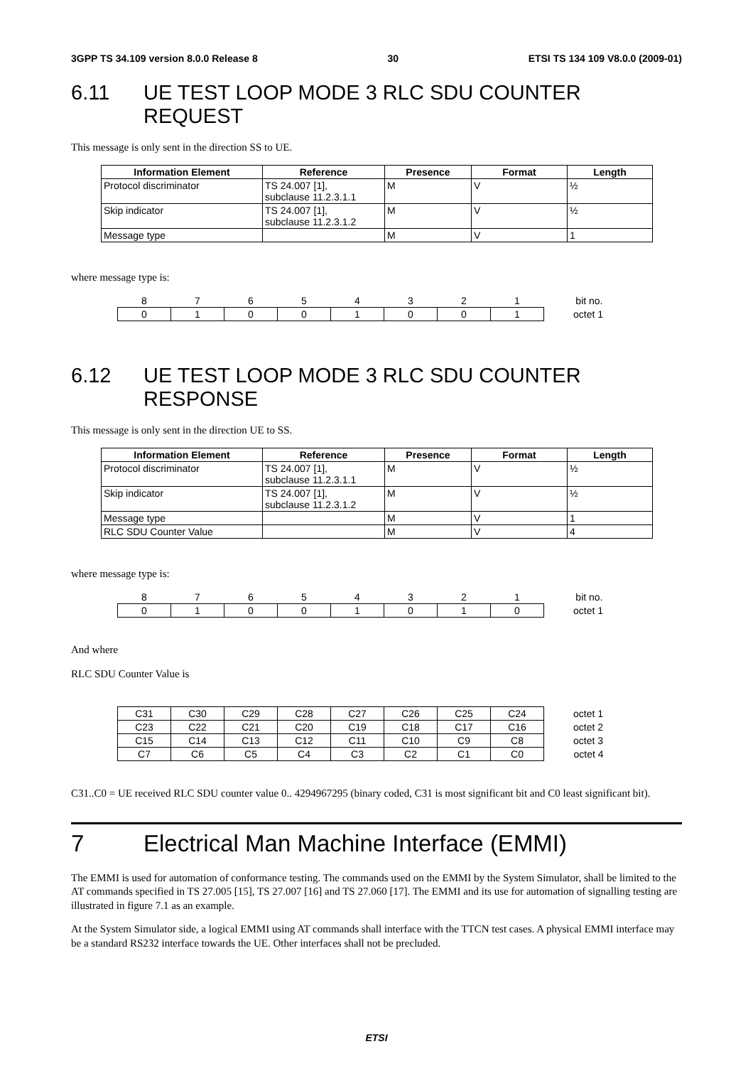3GPP TS 34.109 version 8.0.0 Release 8 30 ETSI TS 134 109 V8.0.0 (2009-01)
6.11 UE TEST LOOP MODE 3 RLC SDU COUNTER REQUEST
This message is only sent in the direction SS to UE.
| Information Element | Reference | Presence | Format | Length |
| --- | --- | --- | --- | --- |
| Protocol discriminator | TS 24.007 [1], subclause 11.2.3.1.1 | M | V | ½ |
| Skip indicator | TS 24.007 [1], subclause 11.2.3.1.2 | M | V | ½ |
| Message type | | M | V | 1 |
where message type is:
| 8 | 7 | 6 | 5 | 4 | 3 | 2 | 1 | bit no. |
| 0 | 1 | 0 | 0 | 1 | 0 | 0 | 1 | octet 1 |
6.12 UE TEST LOOP MODE 3 RLC SDU COUNTER
RESPONSE
This message is only sent in the direction UE to SS.
| Information Element | Reference | Presence | Format | Length |
| --- | --- | --- | --- | --- |
| Protocol discriminator | TS 24.007 [1], subclause 11.2.3.1.1 | M | V | ½ |
| Skip indicator | TS 24.007 [1], subclause 11.2.3.1.2 | M | V | ½ |
| Message type | | M | V | 1 |
| RLC SDU Counter Value | | M | V | 4 |
where message type is:
| 8 | 7 | 6 | 5 | 4 | 3 | 2 | 1 | bit no. |
| 0 | 1 | 0 | 0 | 1 | 0 | 1 | 0 | octet 1 |
And where
RLC SDU Counter Value is
| C31 | C30 | C29 | C28 | C27 | C26 | C25 | C24 | octet 1 |
| C23 | C22 | C21 | C20 | C19 | C18 | C17 | C16 | octet 2 |
| C15 | C14 | C13 | C12 | C11 | C10 | C9 | C8 | octet 3 |
| C7 | C6 | C5 | C4 | C3 | C2 | C1 | C0 | octet 4 |
C31..C0 = UE received RLC SDU counter value 0.. 4294967295 (binary coded, C31 is most significant bit and C0 least significant bit).
7 Electrical Man Machine Interface (EMMI)
The EMMI is used for automation of conformance testing. The commands used on the EMMI by the System Simulator, shall be limited to the AT commands specified in TS 27.005 [15], TS 27.007 [16] and TS 27.060 [17]. The EMMI and its use for automation of signalling testing are illustrated in figure 7.1 as an example.
At the System Simulator side, a logical EMMI using AT commands shall interface with the TTCN test cases. A physical EMMI interface may be a standard RS232 interface towards the UE. Other interfaces shall not be precluded.
ETSI